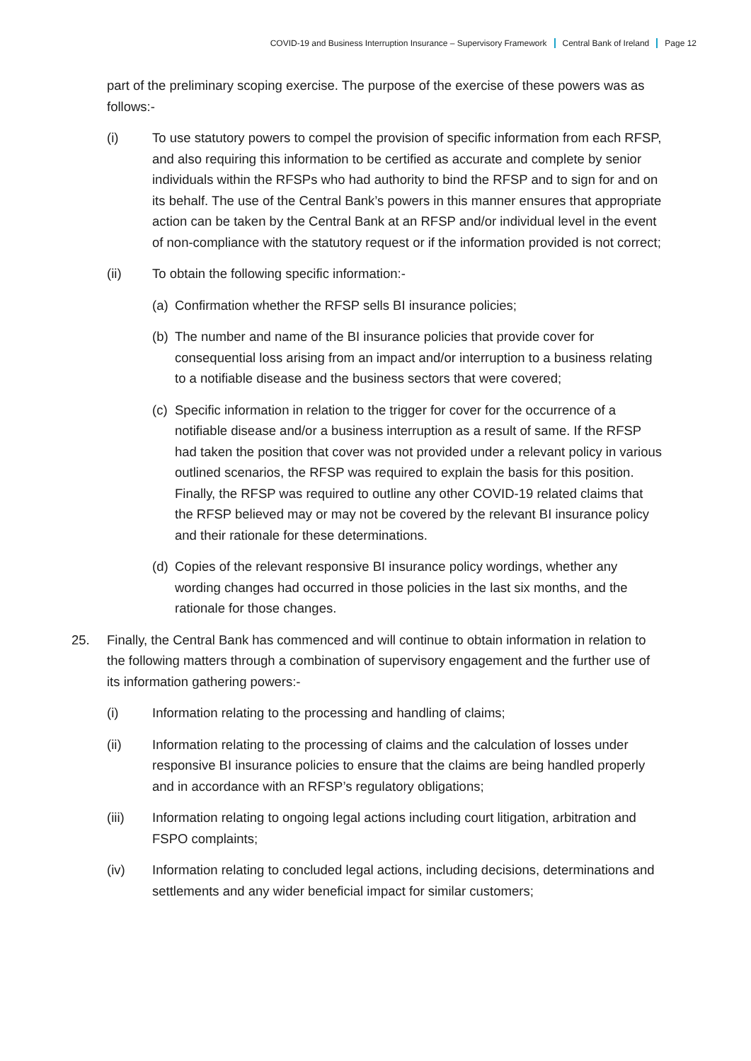COVID-19 and Business Interruption Insurance – Supervisory Framework Central Bank of Ireland Page 12
part of the preliminary scoping exercise. The purpose of the exercise of these powers was as follows:-
(i) To use statutory powers to compel the provision of specific information from each RFSP, and also requiring this information to be certified as accurate and complete by senior individuals within the RFSPs who had authority to bind the RFSP and to sign for and on its behalf. The use of the Central Bank’s powers in this manner ensures that appropriate action can be taken by the Central Bank at an RFSP and/or individual level in the event of non-compliance with the statutory request or if the information provided is not correct;
(ii) To obtain the following specific information:-
(a)
Confirmation whether the RFSP sells BI insurance policies;
(b)
The number and name of the BI insurance policies that provide cover for consequential loss arising from an impact and/or interruption to a business relating to a notifiable disease and the business sectors that were covered;
(c)
Specific information in relation to the trigger for cover for the occurrence of a notifiable disease and/or a business interruption as a result of same. If the RFSP had taken the position that cover was not provided under a relevant policy in various outlined scenarios, the RFSP was required to explain the basis for this position. Finally, the RFSP was required to outline any other COVID-19 related claims that the RFSP believed may or may not be covered by the relevant BI insurance policy and their rationale for these determinations.
(d)
Copies of the relevant responsive BI insurance policy wordings, whether any wording changes had occurred in those policies in the last six months, and the rationale for those changes.
25. Finally, the Central Bank has commenced and will continue to obtain information in relation to the following matters through a combination of supervisory engagement and the further use of its information gathering powers:-
(i) Information relating to the processing and handling of claims;
(ii) Information relating to the processing of claims and the calculation of losses under responsive BI insurance policies to ensure that the claims are being handled properly and in accordance with an RFSP’s regulatory obligations;
(iii) Information relating to ongoing legal actions including court litigation, arbitration and FSPO complaints;
(iv) Information relating to concluded legal actions, including decisions, determinations and settlements and any wider beneficial impact for similar customers;